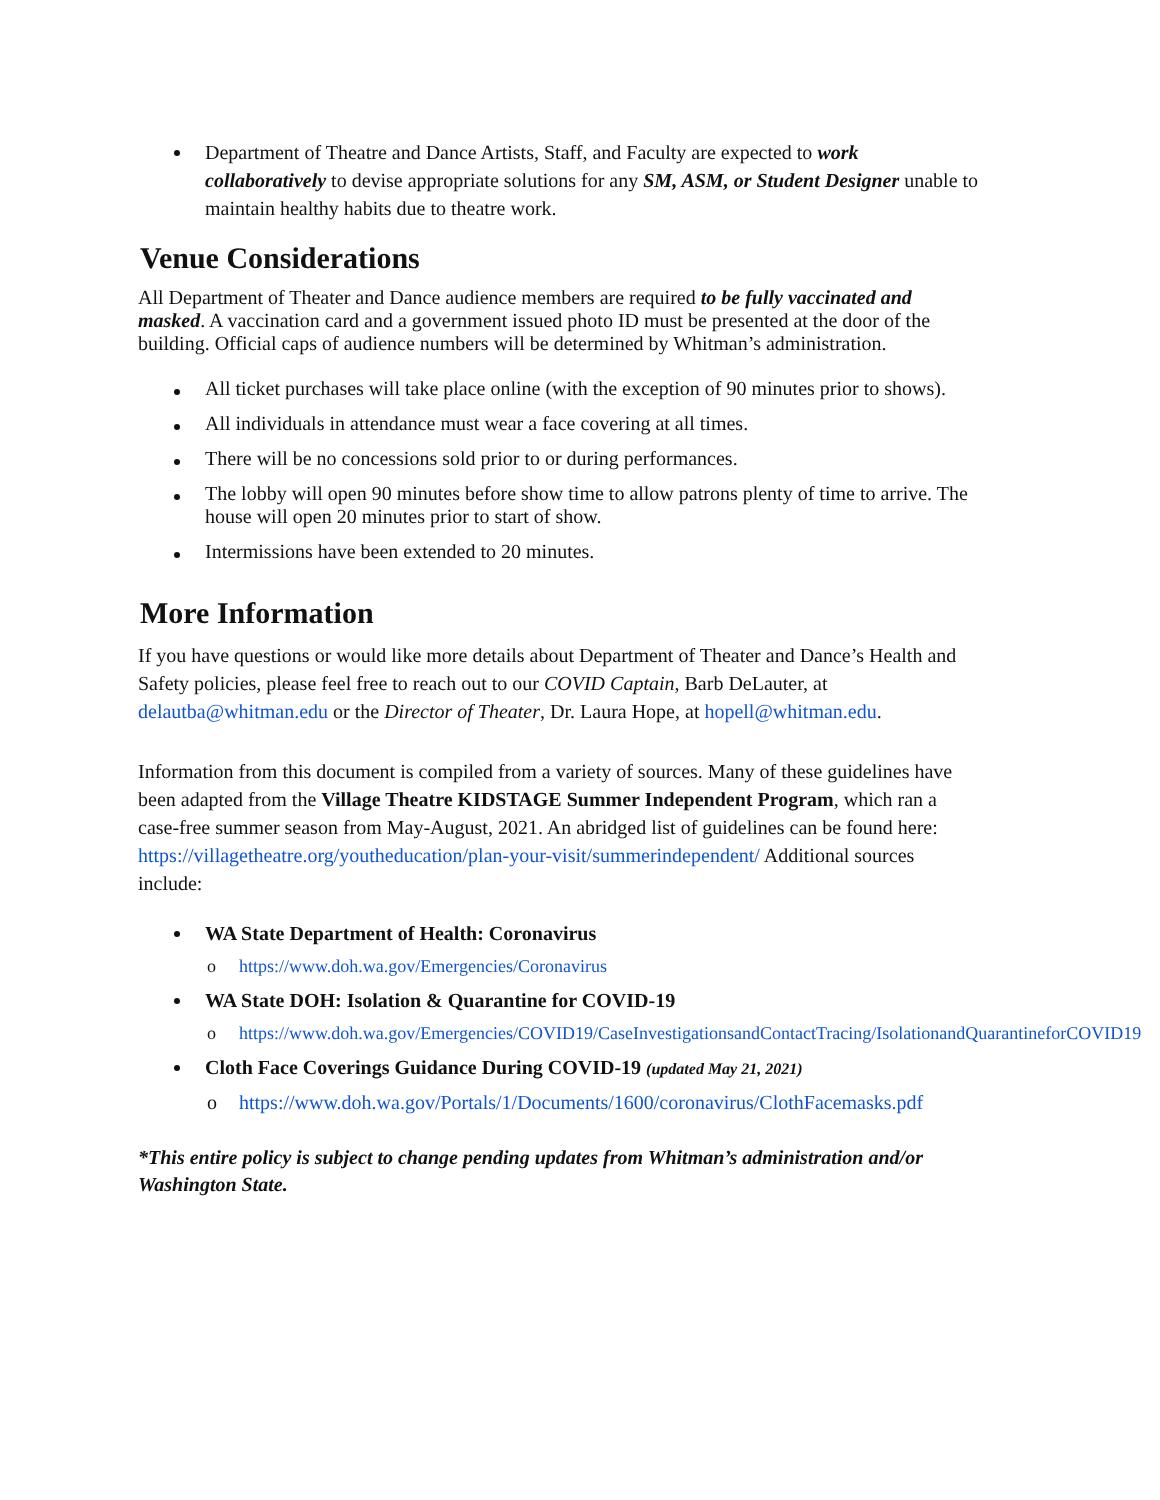Department of Theatre and Dance Artists, Staff, and Faculty are expected to work collaboratively to devise appropriate solutions for any SM, ASM, or Student Designer unable to maintain healthy habits due to theatre work.
Venue Considerations
All Department of Theater and Dance audience members are required to be fully vaccinated and masked. A vaccination card and a government issued photo ID must be presented at the door of the building. Official caps of audience numbers will be determined by Whitman’s administration.
All ticket purchases will take place online (with the exception of 90 minutes prior to shows).
All individuals in attendance must wear a face covering at all times.
There will be no concessions sold prior to or during performances.
The lobby will open 90 minutes before show time to allow patrons plenty of time to arrive. The house will open 20 minutes prior to start of show.
Intermissions have been extended to 20 minutes.
More Information
If you have questions or would like more details about Department of Theater and Dance’s Health and Safety policies, please feel free to reach out to our COVID Captain, Barb DeLauter, at delautba@whitman.edu or the Director of Theater, Dr. Laura Hope, at hopell@whitman.edu.
Information from this document is compiled from a variety of sources. Many of these guidelines have been adapted from the Village Theatre KIDSTAGE Summer Independent Program, which ran a case-free summer season from May-August, 2021. An abridged list of guidelines can be found here: https://villagetheatre.org/youtheducation/plan-your-visit/summerindependent/ Additional sources include:
WA State Department of Health: Coronavirus
o https://www.doh.wa.gov/Emergencies/Coronavirus
WA State DOH: Isolation & Quarantine for COVID-19
o https://www.doh.wa.gov/Emergencies/COVID19/CaseInvestigationsandContactTracing/IsolationandQuarantineforCOVID19
Cloth Face Coverings Guidance During COVID-19 (updated May 21, 2021)
o https://www.doh.wa.gov/Portals/1/Documents/1600/coronavirus/ClothFacemasks.pdf
*This entire policy is subject to change pending updates from Whitman’s administration and/or Washington State.